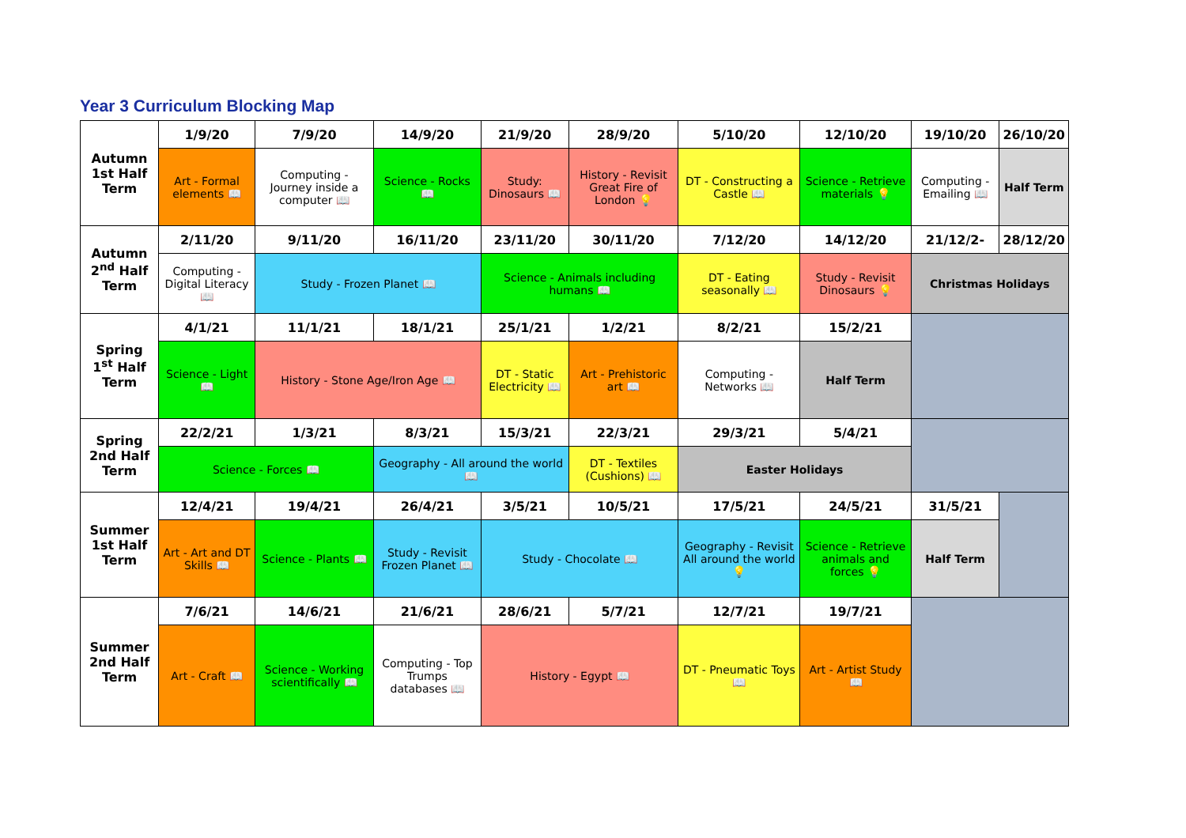Year 3 Curriculum Blocking Map
| Autumn 1st Half Term | 1/9/20 | 7/9/20 | 14/9/20 | 21/9/20 | 28/9/20 | 5/10/20 | 12/10/20 | 19/10/20 | 26/10/20 |
| | Art - Formal elements 📖 | Computing - Journey inside a computer 📖 | Science - Rocks 📖 | Study: Dinosaurs 📖 | History - Revisit Great Fire of London 💡 | DT - Constructing a Castle 📖 | Science - Retrieve materials 💡 | Computing - Emailing 📖 | Half Term |
| Autumn 2<sup>nd</sup> Half Term | 2/11/20 | 9/11/20 | 16/11/20 | 23/11/20 | 30/11/20 | 7/12/20 | 14/12/20 | 21/12/2- | 28/12/20 |
| | Computing - Digital Literacy 📖 | Study - Frozen Planet 📖 | | Science - Animals including humans 📖 | | DT - Eating seasonally 📖 | Study - Revisit Dinosaurs 💡 | Christmas Holidays | |
| Spring 1<sup>st</sup> Half Term | 4/1/21 | 11/1/21 | 18/1/21 | 25/1/21 | 1/2/21 | 8/2/21 | 15/2/21 | | |
| | Science - Light 📖 | History - Stone Age/Iron Age 📖 | | DT - Static Electricity 📖 | Art - Prehistoric art 📖 | Computing - Networks 📖 | Half Term | | |
| Spring 2nd Half Term | 22/2/21 | 1/3/21 | 8/3/21 | 15/3/21 | 22/3/21 | 29/3/21 | 5/4/21 | | |
| | Science - Forces 📖 | | Geography - All around the world 📖 | | DT - Textiles (Cushions) 📖 | Easter Holidays | | | |
| Summer 1st Half Term | 12/4/21 | 19/4/21 | 26/4/21 | 3/5/21 | 10/5/21 | 17/5/21 | 24/5/21 | 31/5/21 | |
| | Art - Art and DT Skills 📖 | Science - Plants 📖 | Study - Revisit Frozen Planet 📖 | Study - Chocolate 📖 | | Geography - Revisit All around the world 💡 | Science - Retrieve animals and forces 💡 | Half Term | |
| Summer 2nd Half Term | 7/6/21 | 14/6/21 | 21/6/21 | 28/6/21 | 5/7/21 | 12/7/21 | 19/7/21 | | |
| | Art - Craft 📖 | Science - Working scientifically 📖 | Computing - Top Trumps databases 📖 | History - Egypt 📖 | | DT - Pneumatic Toys 📖 | Art - Artist Study 📖 | | |